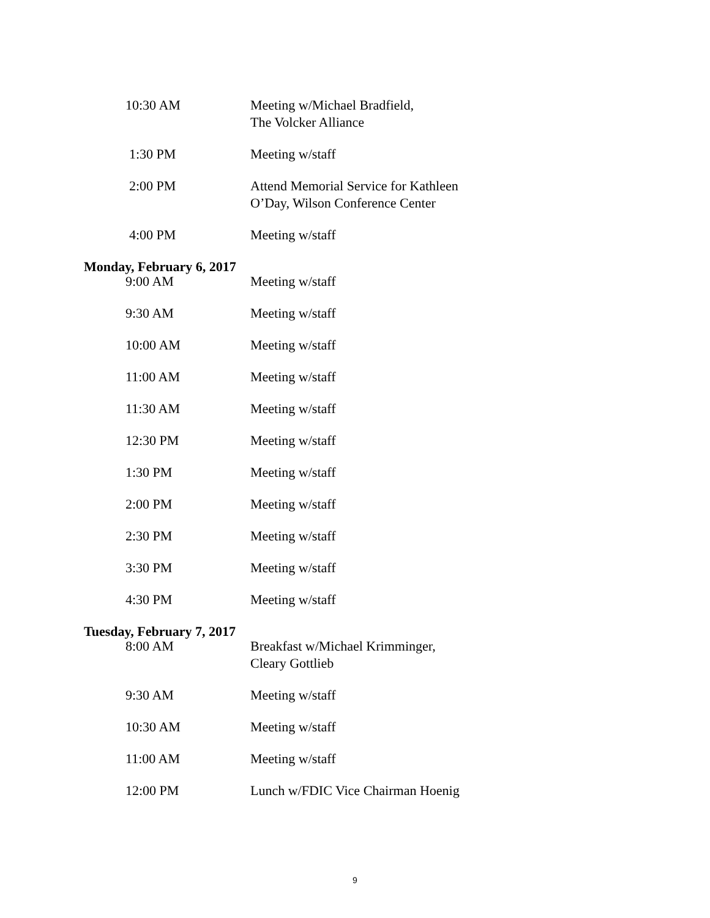10:30 AM Meeting w/Michael Bradfield,
The Volcker Alliance
1:30 PM Meeting w/staff
2:00 PM Attend Memorial Service for Kathleen O’Day, Wilson Conference Center
4:00 PM Meeting w/staff
Monday, February 6, 2017
9:00 AM Meeting w/staff
9:30 AM Meeting w/staff
10:00 AM Meeting w/staff
11:00 AM Meeting w/staff
11:30 AM Meeting w/staff
12:30 PM Meeting w/staff
1:30 PM Meeting w/staff
2:00 PM Meeting w/staff
2:30 PM Meeting w/staff
3:30 PM Meeting w/staff
4:30 PM Meeting w/staff
Tuesday, February 7, 2017
8:00 AM Breakfast w/Michael Krimminger,
Cleary Gottlieb
9:30 AM Meeting w/staff
10:30 AM Meeting w/staff
11:00 AM Meeting w/staff
12:00 PM Lunch w/FDIC Vice Chairman Hoenig
9